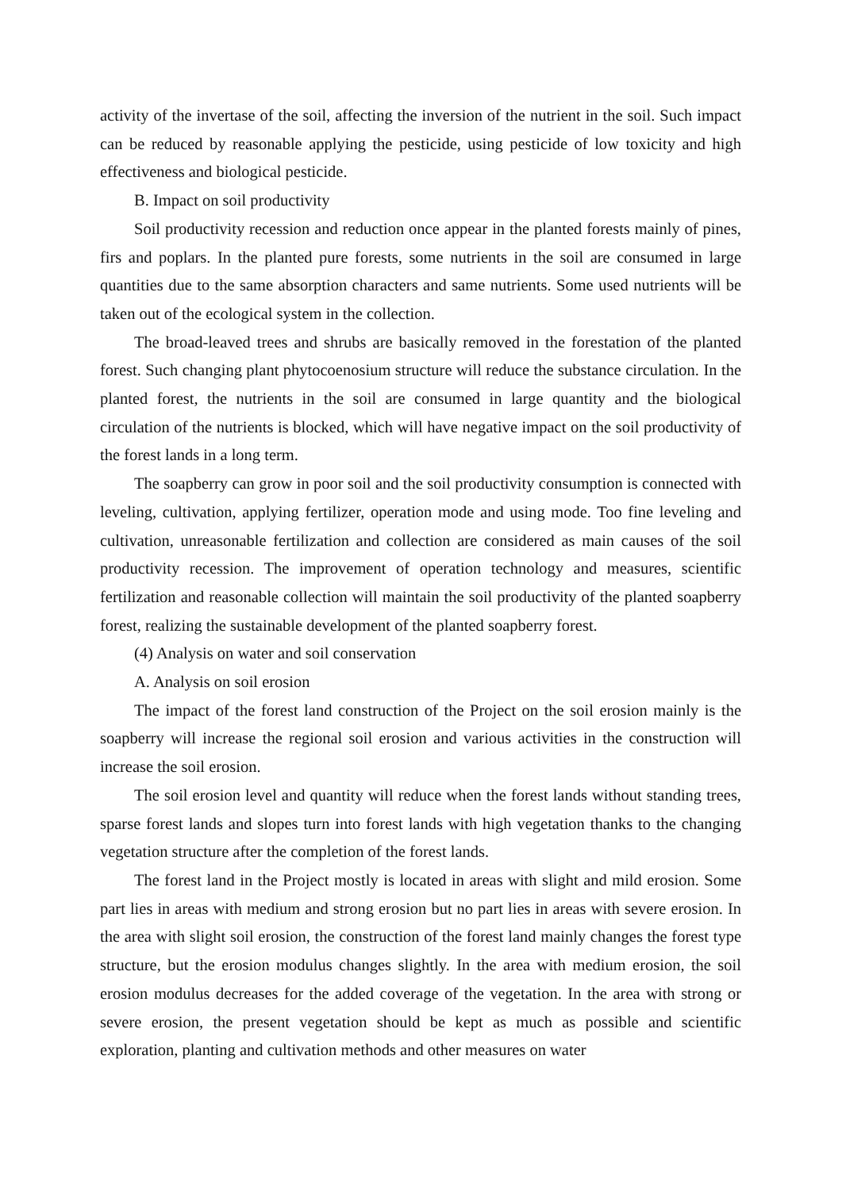activity of the invertase of the soil, affecting the inversion of the nutrient in the soil. Such impact can be reduced by reasonable applying the pesticide, using pesticide of low toxicity and high effectiveness and biological pesticide.
B. Impact on soil productivity
Soil productivity recession and reduction once appear in the planted forests mainly of pines, firs and poplars. In the planted pure forests, some nutrients in the soil are consumed in large quantities due to the same absorption characters and same nutrients. Some used nutrients will be taken out of the ecological system in the collection.
The broad-leaved trees and shrubs are basically removed in the forestation of the planted forest. Such changing plant phytocoenosium structure will reduce the substance circulation. In the planted forest, the nutrients in the soil are consumed in large quantity and the biological circulation of the nutrients is blocked, which will have negative impact on the soil productivity of the forest lands in a long term.
The soapberry can grow in poor soil and the soil productivity consumption is connected with leveling, cultivation, applying fertilizer, operation mode and using mode. Too fine leveling and cultivation, unreasonable fertilization and collection are considered as main causes of the soil productivity recession. The improvement of operation technology and measures, scientific fertilization and reasonable collection will maintain the soil productivity of the planted soapberry forest, realizing the sustainable development of the planted soapberry forest.
(4) Analysis on water and soil conservation
A. Analysis on soil erosion
The impact of the forest land construction of the Project on the soil erosion mainly is the soapberry will increase the regional soil erosion and various activities in the construction will increase the soil erosion.
The soil erosion level and quantity will reduce when the forest lands without standing trees, sparse forest lands and slopes turn into forest lands with high vegetation thanks to the changing vegetation structure after the completion of the forest lands.
The forest land in the Project mostly is located in areas with slight and mild erosion. Some part lies in areas with medium and strong erosion but no part lies in areas with severe erosion. In the area with slight soil erosion, the construction of the forest land mainly changes the forest type structure, but the erosion modulus changes slightly. In the area with medium erosion, the soil erosion modulus decreases for the added coverage of the vegetation. In the area with strong or severe erosion, the present vegetation should be kept as much as possible and scientific exploration, planting and cultivation methods and other measures on water